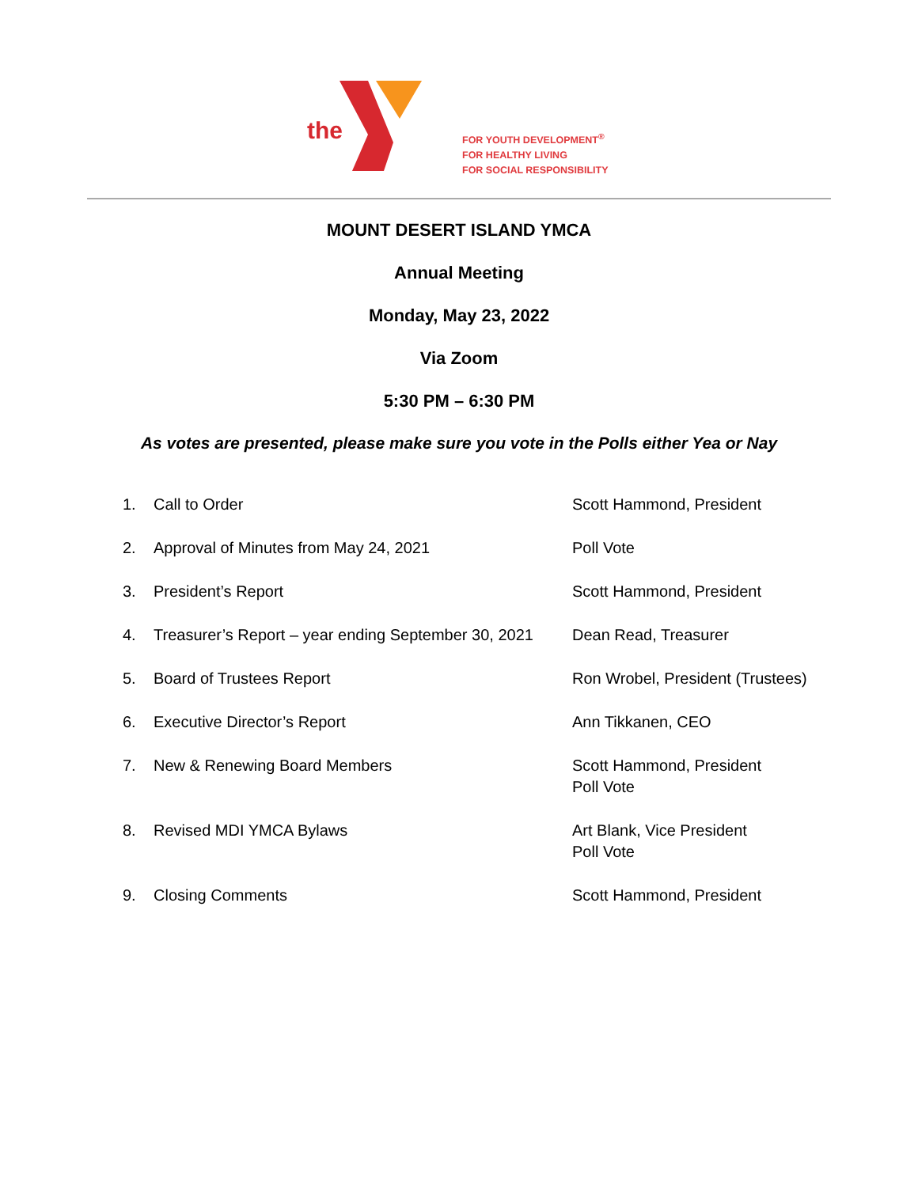the
FOR YOUTH DEVELOPMENT<sup>®</sup>
FOR HEALTHY LIVING
FOR SOCIAL RESPONSIBILITY
MOUNT DESERT ISLAND YMCA
Annual Meeting
Monday, May 23, 2022
Via Zoom
5:30 PM – 6:30 PM
As votes are presented, please make sure you vote in the Polls either Yea or Nay
| 1. | Call to Order | Scott Hammond, President |
| 2. | Approval of Minutes from May 24, 2021 | Poll Vote |
| 3. | President’s Report | Scott Hammond, President |
| 4. | Treasurer’s Report – year ending September 30, 2021 | Dean Read, Treasurer |
| 5. | Board of Trustees Report | Ron Wrobel, President (Trustees) |
| 6. | Executive Director’s Report | Ann Tikkanen, CEO |
| 7. | New & Renewing Board Members | Scott Hammond, President Poll Vote |
| 8. | Revised MDI YMCA Bylaws | Art Blank, Vice President Poll Vote |
| 9. | Closing Comments | Scott Hammond, President |